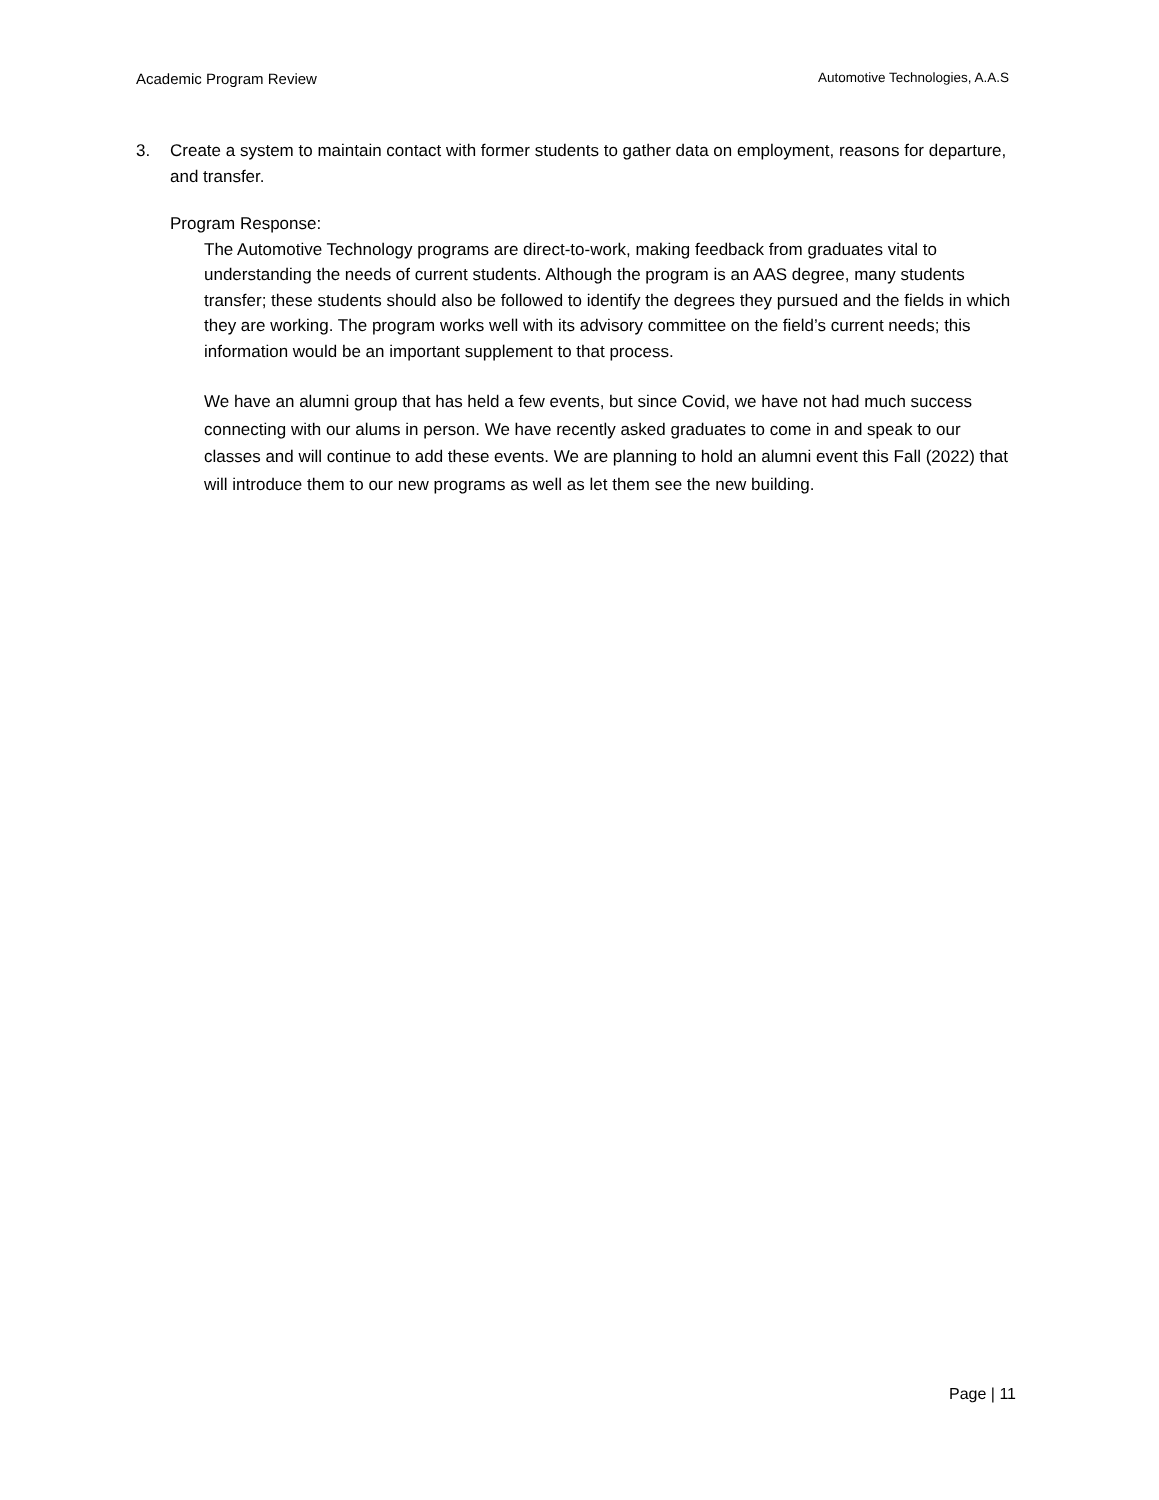Academic Program Review Automotive Technologies, A.A.S
3. Create a system to maintain contact with former students to gather data on employment, reasons for departure, and transfer.
Program Response:
The Automotive Technology programs are direct-to-work, making feedback from graduates vital to understanding the needs of current students. Although the program is an AAS degree, many students transfer; these students should also be followed to identify the degrees they pursued and the fields in which they are working. The program works well with its advisory committee on the field’s current needs; this information would be an important supplement to that process.
We have an alumni group that has held a few events, but since Covid, we have not had much success connecting with our alums in person. We have recently asked graduates to come in and speak to our classes and will continue to add these events. We are planning to hold an alumni event this Fall (2022) that will introduce them to our new programs as well as let them see the new building.
Page | 11